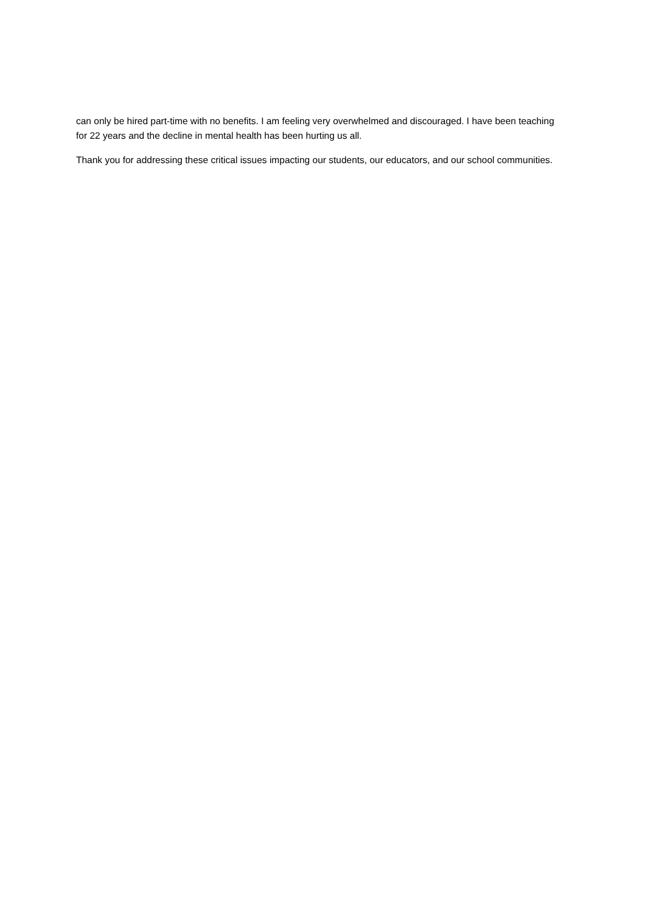can only be hired part-time with no benefits. I am feeling very overwhelmed and discouraged. I have been teaching for 22 years and the decline in mental health has been hurting us all.
Thank you for addressing these critical issues impacting our students, our educators, and our school communities.